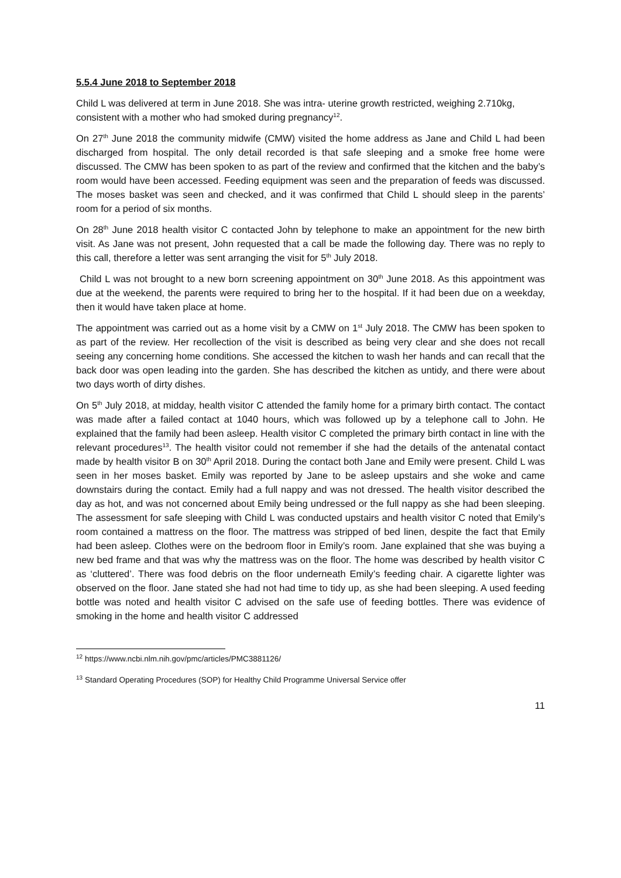5.5.4 June 2018 to September 2018
Child L was delivered at term in June 2018. She was intra- uterine growth restricted, weighing 2.710kg, consistent with a mother who had smoked during pregnancy<sup>12</sup>.
On 27<sup>th</sup> June 2018 the community midwife (CMW) visited the home address as Jane and Child L had been discharged from hospital. The only detail recorded is that safe sleeping and a smoke free home were discussed. The CMW has been spoken to as part of the review and confirmed that the kitchen and the baby’s room would have been accessed. Feeding equipment was seen and the preparation of feeds was discussed. The moses basket was seen and checked, and it was confirmed that Child L should sleep in the parents’ room for a period of six months.
On 28<sup>th</sup> June 2018 health visitor C contacted John by telephone to make an appointment for the new birth visit. As Jane was not present, John requested that a call be made the following day. There was no reply to this call, therefore a letter was sent arranging the visit for 5<sup>th</sup> July 2018.
Child L was not brought to a new born screening appointment on 30<sup>th</sup> June 2018. As this appointment was due at the weekend, the parents were required to bring her to the hospital. If it had been due on a weekday, then it would have taken place at home.
The appointment was carried out as a home visit by a CMW on 1<sup>st</sup> July 2018. The CMW has been spoken to as part of the review. Her recollection of the visit is described as being very clear and she does not recall seeing any concerning home conditions. She accessed the kitchen to wash her hands and can recall that the back door was open leading into the garden. She has described the kitchen as untidy, and there were about two days worth of dirty dishes.
On 5<sup>th</sup> July 2018, at midday, health visitor C attended the family home for a primary birth contact. The contact was made after a failed contact at 1040 hours, which was followed up by a telephone call to John. He explained that the family had been asleep. Health visitor C completed the primary birth contact in line with the relevant procedures<sup>13</sup>. The health visitor could not remember if she had the details of the antenatal contact made by health visitor B on 30<sup>th</sup> April 2018. During the contact both Jane and Emily were present. Child L was seen in her moses basket. Emily was reported by Jane to be asleep upstairs and she woke and came downstairs during the contact. Emily had a full nappy and was not dressed. The health visitor described the day as hot, and was not concerned about Emily being undressed or the full nappy as she had been sleeping. The assessment for safe sleeping with Child L was conducted upstairs and health visitor C noted that Emily’s room contained a mattress on the floor. The mattress was stripped of bed linen, despite the fact that Emily had been asleep. Clothes were on the bedroom floor in Emily’s room. Jane explained that she was buying a new bed frame and that was why the mattress was on the floor. The home was described by health visitor C as ‘cluttered’. There was food debris on the floor underneath Emily’s feeding chair. A cigarette lighter was observed on the floor. Jane stated she had not had time to tidy up, as she had been sleeping. A used feeding bottle was noted and health visitor C advised on the safe use of feeding bottles. There was evidence of smoking in the home and health visitor C addressed
<sup>12</sup> https://www.ncbi.nlm.nih.gov/pmc/articles/PMC3881126/
<sup>13</sup> Standard Operating Procedures (SOP) for Healthy Child Programme Universal Service offer
11